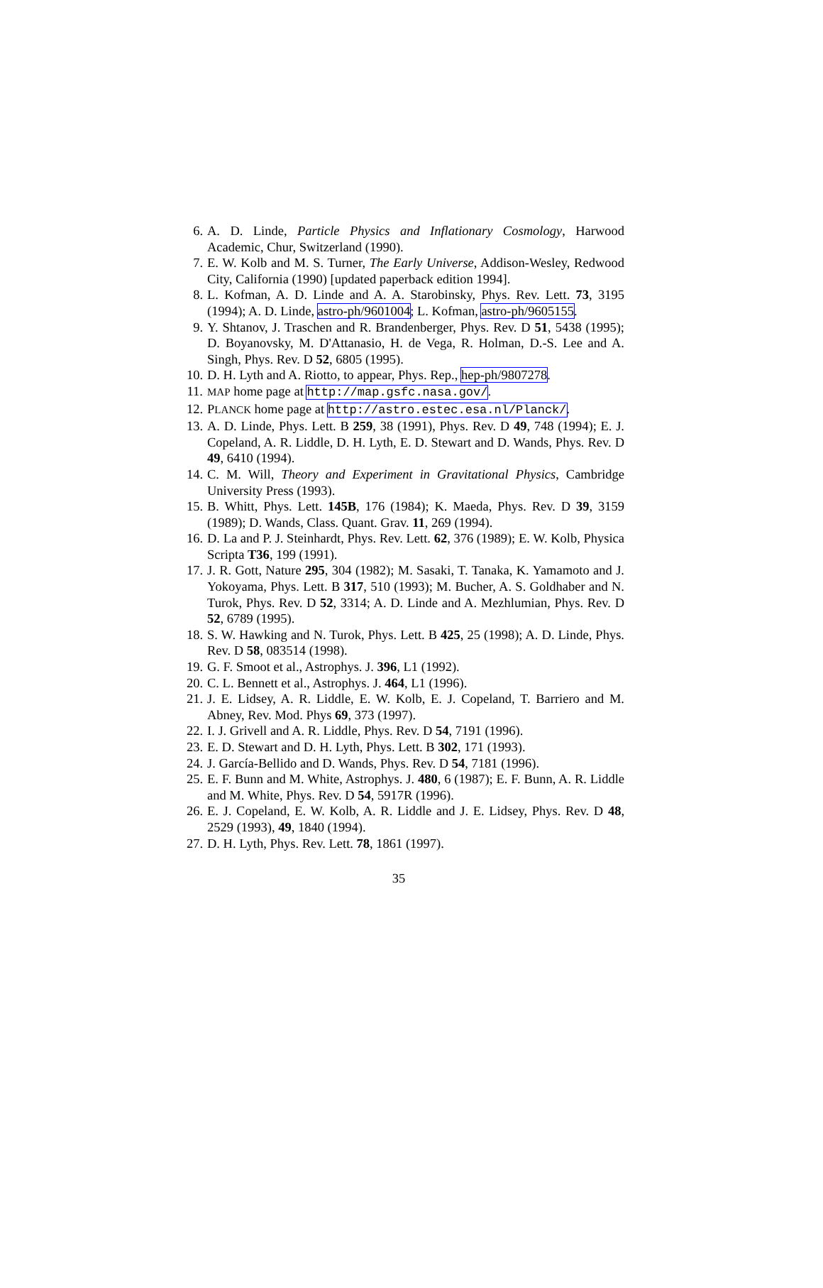6. A. D. Linde, Particle Physics and Inflationary Cosmology, Harwood Academic, Chur, Switzerland (1990).
7. E. W. Kolb and M. S. Turner, The Early Universe, Addison-Wesley, Redwood City, California (1990) [updated paperback edition 1994].
8. L. Kofman, A. D. Linde and A. A. Starobinsky, Phys. Rev. Lett. 73, 3195 (1994); A. D. Linde, astro-ph/9601004; L. Kofman, astro-ph/9605155.
9. Y. Shtanov, J. Traschen and R. Brandenberger, Phys. Rev. D 51, 5438 (1995); D. Boyanovsky, M. D'Attanasio, H. de Vega, R. Holman, D.-S. Lee and A. Singh, Phys. Rev. D 52, 6805 (1995).
10. D. H. Lyth and A. Riotto, to appear, Phys. Rep., hep-ph/9807278.
11. MAP home page at http://map.gsfc.nasa.gov/.
12. PLANCK home page at http://astro.estec.esa.nl/Planck/.
13. A. D. Linde, Phys. Lett. B 259, 38 (1991), Phys. Rev. D 49, 748 (1994); E. J. Copeland, A. R. Liddle, D. H. Lyth, E. D. Stewart and D. Wands, Phys. Rev. D 49, 6410 (1994).
14. C. M. Will, Theory and Experiment in Gravitational Physics, Cambridge University Press (1993).
15. B. Whitt, Phys. Lett. 145B, 176 (1984); K. Maeda, Phys. Rev. D 39, 3159 (1989); D. Wands, Class. Quant. Grav. 11, 269 (1994).
16. D. La and P. J. Steinhardt, Phys. Rev. Lett. 62, 376 (1989); E. W. Kolb, Physica Scripta T36, 199 (1991).
17. J. R. Gott, Nature 295, 304 (1982); M. Sasaki, T. Tanaka, K. Yamamoto and J. Yokoyama, Phys. Lett. B 317, 510 (1993); M. Bucher, A. S. Goldhaber and N. Turok, Phys. Rev. D 52, 3314; A. D. Linde and A. Mezhlumian, Phys. Rev. D 52, 6789 (1995).
18. S. W. Hawking and N. Turok, Phys. Lett. B 425, 25 (1998); A. D. Linde, Phys. Rev. D 58, 083514 (1998).
19. G. F. Smoot et al., Astrophys. J. 396, L1 (1992).
20. C. L. Bennett et al., Astrophys. J. 464, L1 (1996).
21. J. E. Lidsey, A. R. Liddle, E. W. Kolb, E. J. Copeland, T. Barriero and M. Abney, Rev. Mod. Phys 69, 373 (1997).
22. I. J. Grivell and A. R. Liddle, Phys. Rev. D 54, 7191 (1996).
23. E. D. Stewart and D. H. Lyth, Phys. Lett. B 302, 171 (1993).
24. J. García-Bellido and D. Wands, Phys. Rev. D 54, 7181 (1996).
25. E. F. Bunn and M. White, Astrophys. J. 480, 6 (1987); E. F. Bunn, A. R. Liddle and M. White, Phys. Rev. D 54, 5917R (1996).
26. E. J. Copeland, E. W. Kolb, A. R. Liddle and J. E. Lidsey, Phys. Rev. D 48, 2529 (1993), 49, 1840 (1994).
27. D. H. Lyth, Phys. Rev. Lett. 78, 1861 (1997).
35